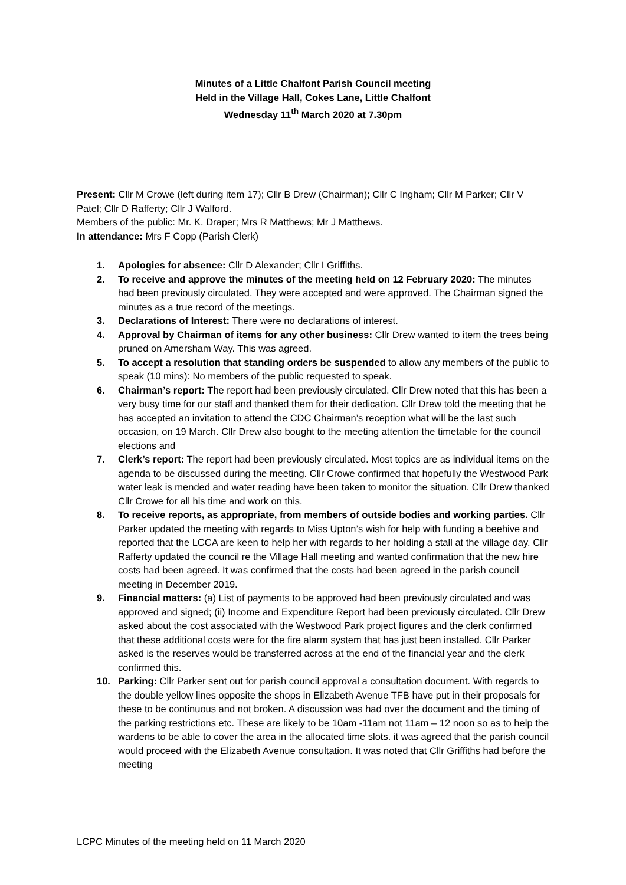Minutes of a Little Chalfont Parish Council meeting
Held in the Village Hall, Cokes Lane, Little Chalfont
Wednesday 11<sup>th</sup> March 2020 at 7.30pm
Present: Cllr M Crowe (left during item 17); Cllr B Drew (Chairman); Cllr C Ingham; Cllr M Parker; Cllr V Patel; Cllr D Rafferty; Cllr J Walford.
Members of the public: Mr. K. Draper; Mrs R Matthews; Mr J Matthews.
In attendance: Mrs F Copp (Parish Clerk)
1. Apologies for absence: Cllr D Alexander; Cllr I Griffiths.
2. To receive and approve the minutes of the meeting held on 12 February 2020: The minutes had been previously circulated. They were accepted and were approved. The Chairman signed the minutes as a true record of the meetings.
3. Declarations of Interest: There were no declarations of interest.
4. Approval by Chairman of items for any other business: Cllr Drew wanted to item the trees being pruned on Amersham Way. This was agreed.
5. To accept a resolution that standing orders be suspended to allow any members of the public to speak (10 mins): No members of the public requested to speak.
6. Chairman’s report: The report had been previously circulated. Cllr Drew noted that this has been a very busy time for our staff and thanked them for their dedication. Cllr Drew told the meeting that he has accepted an invitation to attend the CDC Chairman’s reception what will be the last such occasion, on 19 March. Cllr Drew also bought to the meeting attention the timetable for the council elections and
7. Clerk’s report: The report had been previously circulated. Most topics are as individual items on the agenda to be discussed during the meeting. Cllr Crowe confirmed that hopefully the Westwood Park water leak is mended and water reading have been taken to monitor the situation. Cllr Drew thanked Cllr Crowe for all his time and work on this.
8. To receive reports, as appropriate, from members of outside bodies and working parties. Cllr Parker updated the meeting with regards to Miss Upton’s wish for help with funding a beehive and reported that the LCCA are keen to help her with regards to her holding a stall at the village day. Cllr Rafferty updated the council re the Village Hall meeting and wanted confirmation that the new hire costs had been agreed. It was confirmed that the costs had been agreed in the parish council meeting in December 2019.
9. Financial matters: (a) List of payments to be approved had been previously circulated and was approved and signed; (ii) Income and Expenditure Report had been previously circulated. Cllr Drew asked about the cost associated with the Westwood Park project figures and the clerk confirmed that these additional costs were for the fire alarm system that has just been installed. Cllr Parker asked is the reserves would be transferred across at the end of the financial year and the clerk confirmed this.
10. Parking: Cllr Parker sent out for parish council approval a consultation document. With regards to the double yellow lines opposite the shops in Elizabeth Avenue TFB have put in their proposals for these to be continuous and not broken. A discussion was had over the document and the timing of the parking restrictions etc. These are likely to be 10am -11am not 11am – 12 noon so as to help the wardens to be able to cover the area in the allocated time slots. it was agreed that the parish council would proceed with the Elizabeth Avenue consultation. It was noted that Cllr Griffiths had before the meeting
LCPC Minutes of the meeting held on 11 March 2020